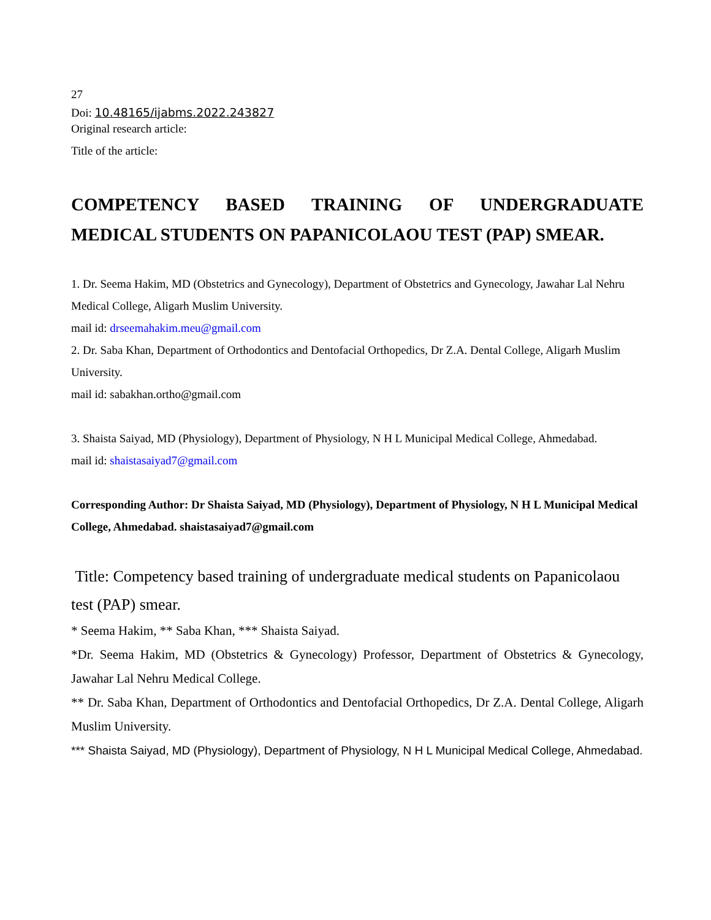27
Doi: 10.48165/ijabms.2022.243827
Original research article:
Title of the article:
COMPETENCY BASED TRAINING OF UNDERGRADUATE MEDICAL STUDENTS ON PAPANICOLAOU TEST (PAP) SMEAR.
1. Dr. Seema Hakim, MD (Obstetrics and Gynecology), Department of Obstetrics and Gynecology, Jawahar Lal Nehru Medical College, Aligarh Muslim University.
mail id: drseemahakim.meu@gmail.com
2. Dr. Saba Khan, Department of Orthodontics and Dentofacial Orthopedics, Dr Z.A. Dental College, Aligarh Muslim University.
mail id: sabakhan.ortho@gmail.com
3. Shaista Saiyad, MD (Physiology), Department of Physiology, N H L Municipal Medical College, Ahmedabad.
mail id: shaistasaiyad7@gmail.com
Corresponding Author: Dr Shaista Saiyad, MD (Physiology), Department of Physiology, N H L Municipal Medical College, Ahmedabad. shaistasaiyad7@gmail.com
Title: Competency based training of undergraduate medical students on Papanicolaou test (PAP) smear.
* Seema Hakim, ** Saba Khan, *** Shaista Saiyad.
*Dr. Seema Hakim, MD (Obstetrics & Gynecology) Professor, Department of Obstetrics & Gynecology, Jawahar Lal Nehru Medical College.
** Dr. Saba Khan, Department of Orthodontics and Dentofacial Orthopedics, Dr Z.A. Dental College, Aligarh Muslim University.
*** Shaista Saiyad, MD (Physiology), Department of Physiology, N H L Municipal Medical College, Ahmedabad.